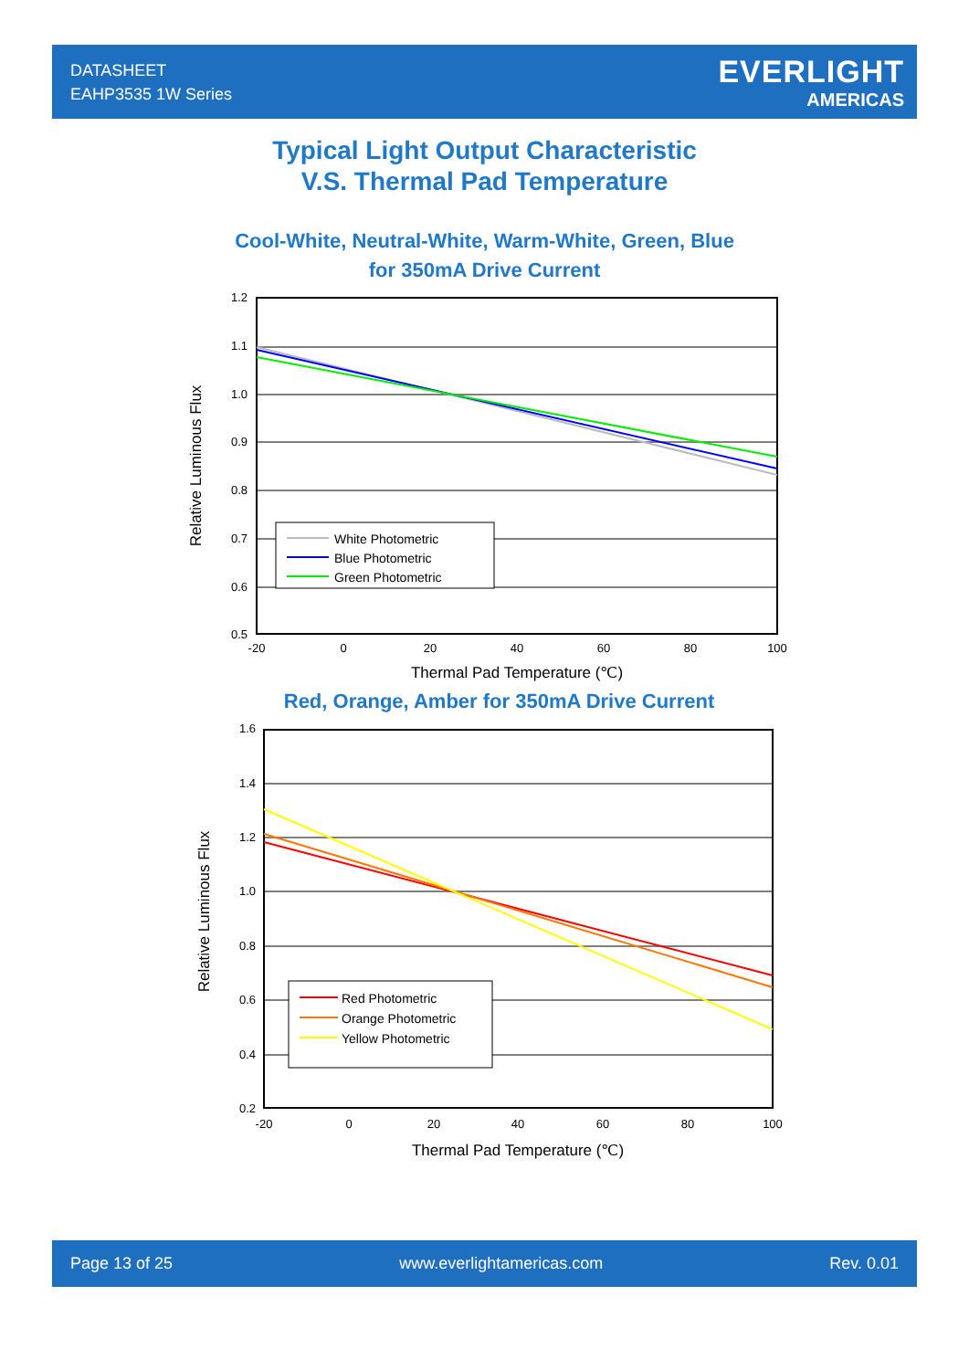DATASHEET
EAHP3535 1W Series
EVERLIGHT
AMERICAS
Typical Light Output Characteristic
V.S. Thermal Pad Temperature
Cool-White, Neutral-White, Warm-White, Green, Blue
for 350mA Drive Current
White Photometric
Blue Photometric
Green Photometric
1.2
1.1
1.0
0.9
0.8
0.7
0.6
0.5
-20
0
20
40
60
80
100
Thermal Pad Temperature (℃)
Relative Luminous Flux
Red, Orange, Amber for 350mA Drive Current
Red Photometric
Orange Photometric
Yellow Photometric
1.6
1.4
1.2
1.0
0.8
0.6
0.4
0.2
-20
0
20
40
60
80
100
Thermal Pad Temperature (℃)
Relative Luminous Flux
Page 13 of 25 www.everlightamericas.com Rev. 0.01